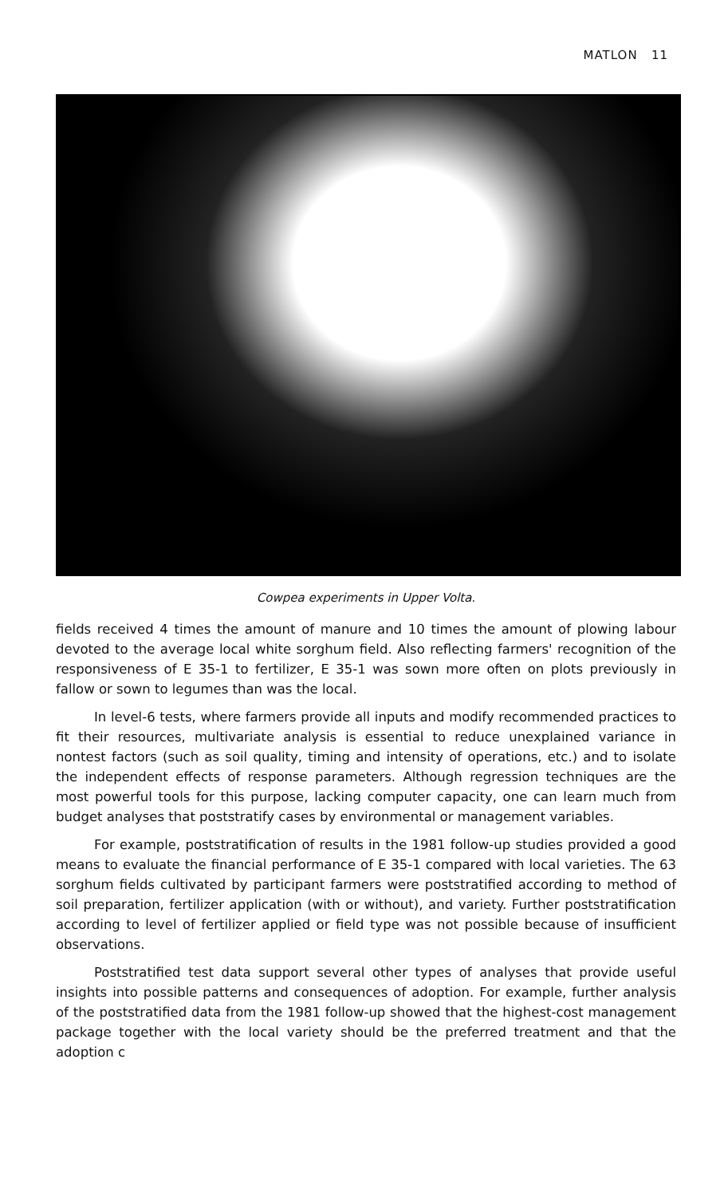MATLON 11
Cowpea experiments in Upper Volta.
fields received 4 times the amount of manure and 10 times the amount of plowing labour devoted to the average local white sorghum field. Also reflecting farmers' recognition of the responsiveness of E 35-1 to fertilizer, E 35-1 was sown more often on plots previously in fallow or sown to legumes than was the local.
In level-6 tests, where farmers provide all inputs and modify recommended practices to fit their resources, multivariate analysis is essential to reduce unexplained variance in nontest factors (such as soil quality, timing and intensity of operations, etc.) and to isolate the independent effects of response parameters. Although regression techniques are the most powerful tools for this purpose, lacking computer capacity, one can learn much from budget analyses that poststratify cases by environmental or management variables.
For example, poststratification of results in the 1981 follow-up studies provided a good means to evaluate the financial performance of E 35-1 compared with local varieties. The 63 sorghum fields cultivated by participant farmers were poststratified according to method of soil preparation, fertilizer application (with or without), and variety. Further poststratification according to level of fertilizer applied or field type was not possible because of insufficient observations.
Poststratified test data support several other types of analyses that provide useful insights into possible patterns and consequences of adoption. For example, further analysis of the poststratified data from the 1981 follow-up showed that the highest-cost management package together with the local variety should be the preferred treatment and that the adoption c